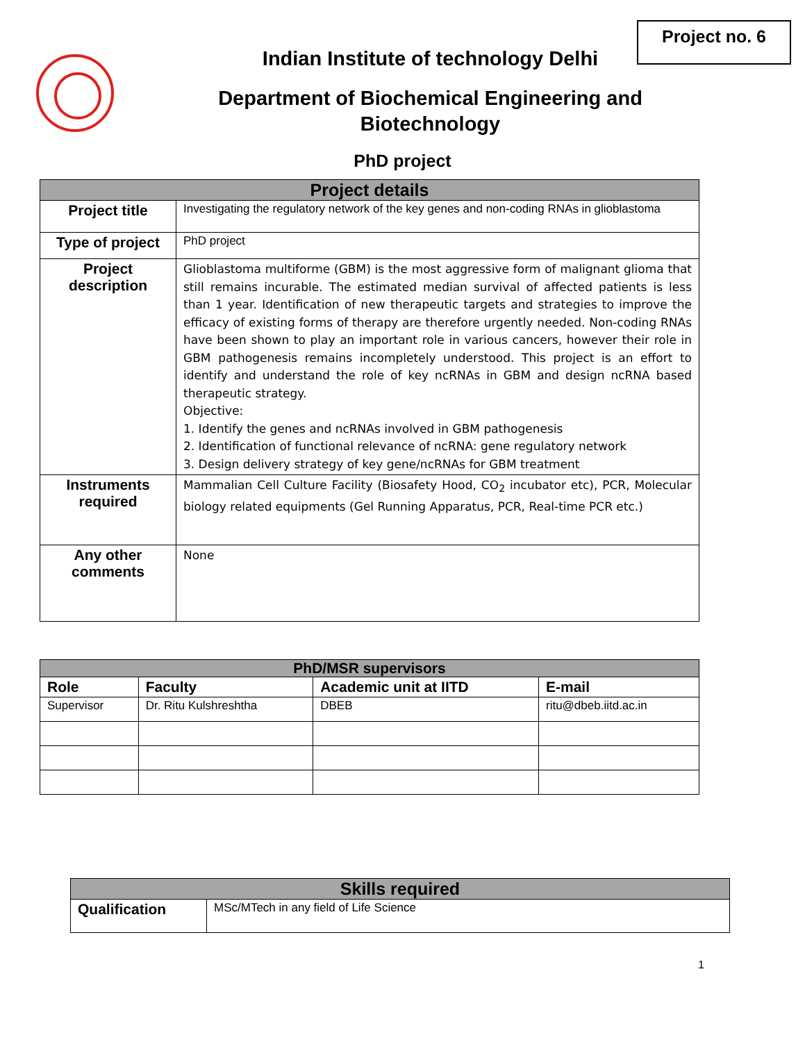Project no. 6
Indian Institute of technology Delhi
Department of Biochemical Engineering and
Biotechnology
PhD project
| Project details | |
| --- | --- |
| Project title | Investigating the regulatory network of the key genes and non-coding RNAs in glioblastoma |
| Type of project | PhD project |
| Project description | Glioblastoma multiforme (GBM) is the most aggressive form of malignant glioma that still remains incurable. The estimated median survival of affected patients is less than 1 year. Identification of new therapeutic targets and strategies to improve the efficacy of existing forms of therapy are therefore urgently needed. Non-coding RNAs have been shown to play an important role in various cancers, however their role in GBM pathogenesis remains incompletely understood. This project is an effort to identify and understand the role of key ncRNAs in GBM and design ncRNA based therapeutic strategy. Objective: 1. Identify the genes and ncRNAs involved in GBM pathogenesis 2. Identification of functional relevance of ncRNA: gene regulatory network 3. Design delivery strategy of key gene/ncRNAs for GBM treatment |
| Instruments required | Mammalian Cell Culture Facility (Biosafety Hood, CO<sub>2</sub> incubator etc), PCR, Molecular biology related equipments (Gel Running Apparatus, PCR, Real-time PCR etc.) |
| Any other comments | None |
| PhD/MSR supervisors | | | |
| --- | --- | --- | --- |
| Role | Faculty | Academic unit at IITD | E-mail |
| Supervisor | Dr. Ritu Kulshreshtha | DBEB | ritu@dbeb.iitd.ac.in |
| Skills required | |
| --- | --- |
| Qualification | MSc/MTech in any field of Life Science |
1